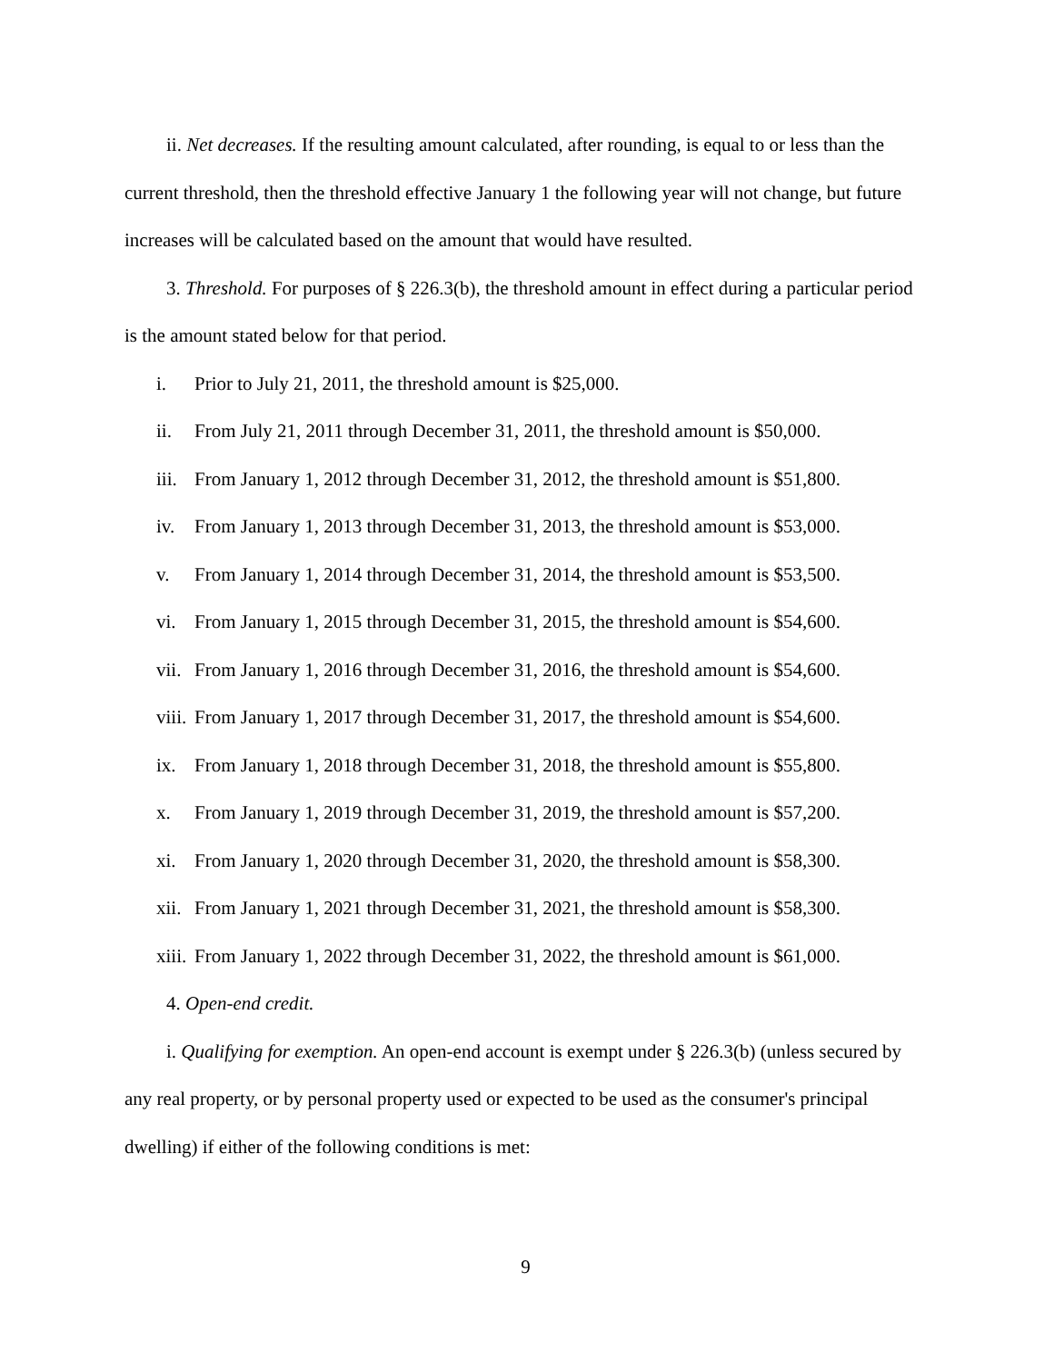ii. Net decreases. If the resulting amount calculated, after rounding, is equal to or less than the current threshold, then the threshold effective January 1 the following year will not change, but future increases will be calculated based on the amount that would have resulted.
3. Threshold. For purposes of § 226.3(b), the threshold amount in effect during a particular period is the amount stated below for that period.
i. Prior to July 21, 2011, the threshold amount is $25,000.
ii. From July 21, 2011 through December 31, 2011, the threshold amount is $50,000.
iii. From January 1, 2012 through December 31, 2012, the threshold amount is $51,800.
iv. From January 1, 2013 through December 31, 2013, the threshold amount is $53,000.
v. From January 1, 2014 through December 31, 2014, the threshold amount is $53,500.
vi. From January 1, 2015 through December 31, 2015, the threshold amount is $54,600.
vii. From January 1, 2016 through December 31, 2016, the threshold amount is $54,600.
viii. From January 1, 2017 through December 31, 2017, the threshold amount is $54,600.
ix. From January 1, 2018 through December 31, 2018, the threshold amount is $55,800.
x. From January 1, 2019 through December 31, 2019, the threshold amount is $57,200.
xi. From January 1, 2020 through December 31, 2020, the threshold amount is $58,300.
xii. From January 1, 2021 through December 31, 2021, the threshold amount is $58,300.
xiii. From January 1, 2022 through December 31, 2022, the threshold amount is $61,000.
4. Open-end credit.
i. Qualifying for exemption. An open-end account is exempt under § 226.3(b) (unless secured by any real property, or by personal property used or expected to be used as the consumer's principal dwelling) if either of the following conditions is met:
9